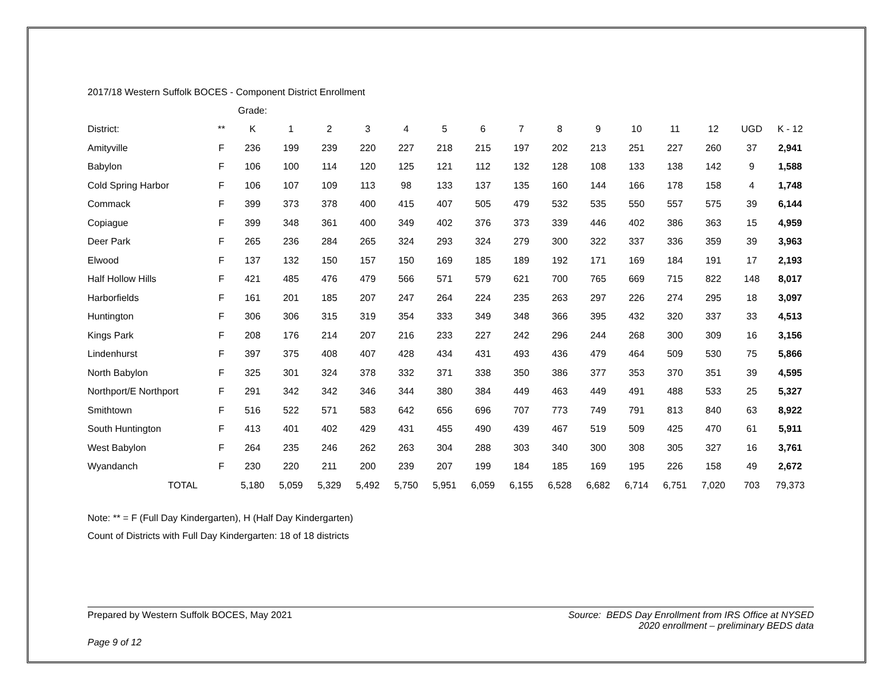2017/18 Western Suffolk BOCES - Component District Enrollment
| | | Grade: | | | | | | | | | | | | | | |
| --- | --- | --- | --- | --- | --- | --- | --- | --- | --- | --- | --- | --- | --- | --- | --- | --- |
| District: | ** | K | 1 | 2 | 3 | 4 | 5 | 6 | 7 | 8 | 9 | 10 | 11 | 12 | UGD | K - 12 |
| Amityville | F | 236 | 199 | 239 | 220 | 227 | 218 | 215 | 197 | 202 | 213 | 251 | 227 | 260 | 37 | 2,941 |
| Babylon | F | 106 | 100 | 114 | 120 | 125 | 121 | 112 | 132 | 128 | 108 | 133 | 138 | 142 | 9 | 1,588 |
| Cold Spring Harbor | F | 106 | 107 | 109 | 113 | 98 | 133 | 137 | 135 | 160 | 144 | 166 | 178 | 158 | 4 | 1,748 |
| Commack | F | 399 | 373 | 378 | 400 | 415 | 407 | 505 | 479 | 532 | 535 | 550 | 557 | 575 | 39 | 6,144 |
| Copiague | F | 399 | 348 | 361 | 400 | 349 | 402 | 376 | 373 | 339 | 446 | 402 | 386 | 363 | 15 | 4,959 |
| Deer Park | F | 265 | 236 | 284 | 265 | 324 | 293 | 324 | 279 | 300 | 322 | 337 | 336 | 359 | 39 | 3,963 |
| Elwood | F | 137 | 132 | 150 | 157 | 150 | 169 | 185 | 189 | 192 | 171 | 169 | 184 | 191 | 17 | 2,193 |
| Half Hollow Hills | F | 421 | 485 | 476 | 479 | 566 | 571 | 579 | 621 | 700 | 765 | 669 | 715 | 822 | 148 | 8,017 |
| Harborfields | F | 161 | 201 | 185 | 207 | 247 | 264 | 224 | 235 | 263 | 297 | 226 | 274 | 295 | 18 | 3,097 |
| Huntington | F | 306 | 306 | 315 | 319 | 354 | 333 | 349 | 348 | 366 | 395 | 432 | 320 | 337 | 33 | 4,513 |
| Kings Park | F | 208 | 176 | 214 | 207 | 216 | 233 | 227 | 242 | 296 | 244 | 268 | 300 | 309 | 16 | 3,156 |
| Lindenhurst | F | 397 | 375 | 408 | 407 | 428 | 434 | 431 | 493 | 436 | 479 | 464 | 509 | 530 | 75 | 5,866 |
| North Babylon | F | 325 | 301 | 324 | 378 | 332 | 371 | 338 | 350 | 386 | 377 | 353 | 370 | 351 | 39 | 4,595 |
| Northport/E Northport | F | 291 | 342 | 342 | 346 | 344 | 380 | 384 | 449 | 463 | 449 | 491 | 488 | 533 | 25 | 5,327 |
| Smithtown | F | 516 | 522 | 571 | 583 | 642 | 656 | 696 | 707 | 773 | 749 | 791 | 813 | 840 | 63 | 8,922 |
| South Huntington | F | 413 | 401 | 402 | 429 | 431 | 455 | 490 | 439 | 467 | 519 | 509 | 425 | 470 | 61 | 5,911 |
| West Babylon | F | 264 | 235 | 246 | 262 | 263 | 304 | 288 | 303 | 340 | 300 | 308 | 305 | 327 | 16 | 3,761 |
| Wyandanch | F | 230 | 220 | 211 | 200 | 239 | 207 | 199 | 184 | 185 | 169 | 195 | 226 | 158 | 49 | 2,672 |
| TOTAL | | 5,180 | 5,059 | 5,329 | 5,492 | 5,750 | 5,951 | 6,059 | 6,155 | 6,528 | 6,682 | 6,714 | 6,751 | 7,020 | 703 | 79,373 |
Note: ** = F (Full Day Kindergarten), H (Half Day Kindergarten)
Count of Districts with Full Day Kindergarten: 18 of 18 districts
Prepared by Western Suffolk BOCES, May 2021
Source: BEDS Day Enrollment from IRS Office at NYSED
2020 enrollment – preliminary BEDS data
Page 9 of 12